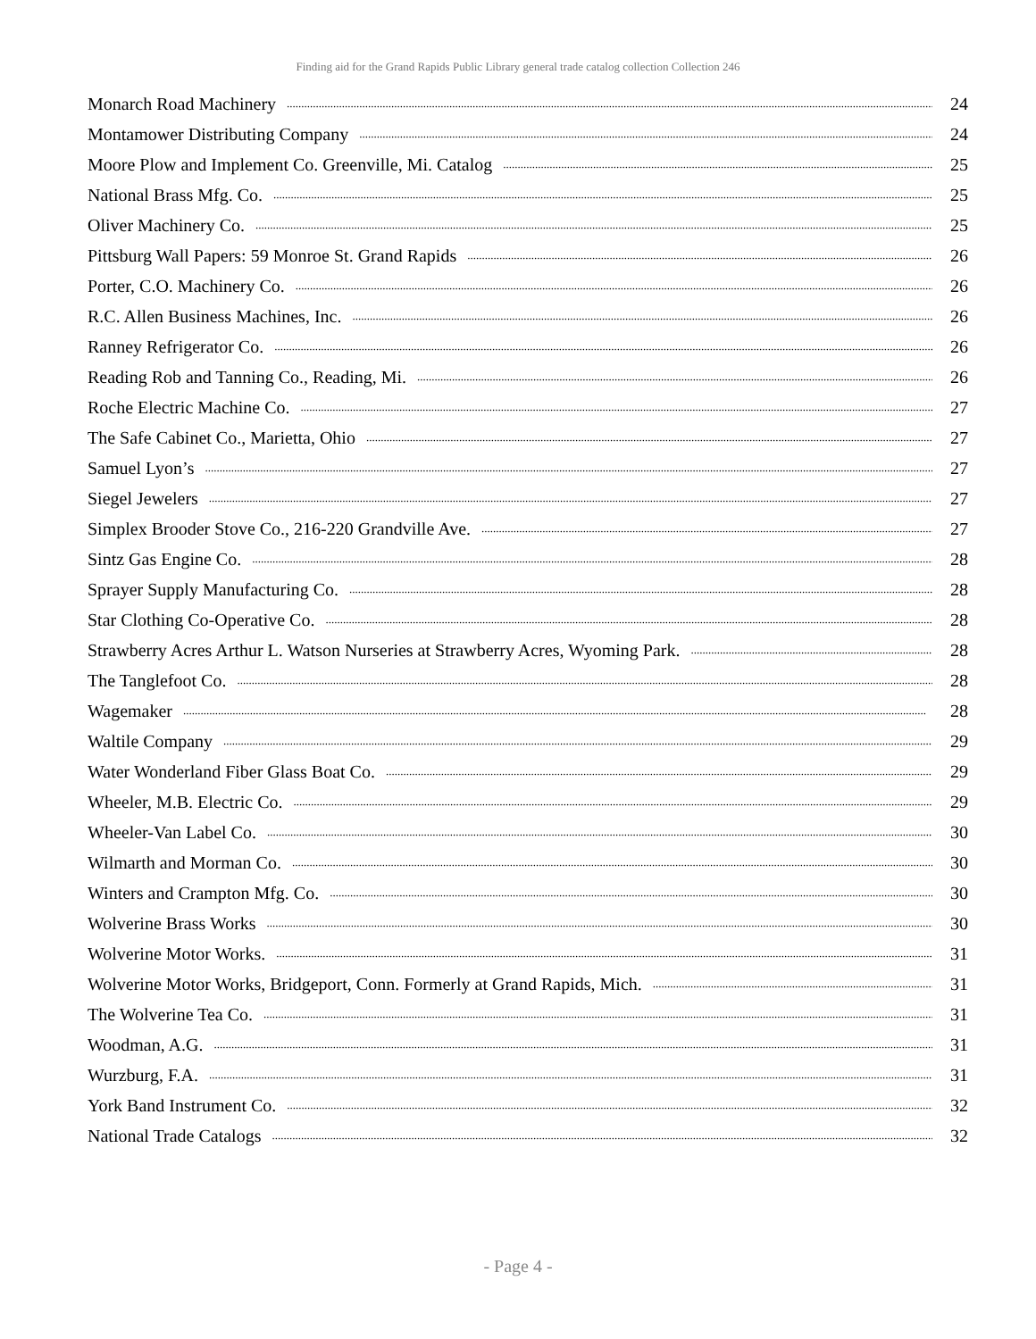Finding aid for the Grand Rapids Public Library general trade catalog collection Collection 246
Monarch Road Machinery 24
Montamower Distributing Company 24
Moore Plow and Implement Co. Greenville, Mi. Catalog 25
National Brass Mfg. Co. 25
Oliver Machinery Co. 25
Pittsburg Wall Papers: 59 Monroe St. Grand Rapids 26
Porter, C.O. Machinery Co. 26
R.C. Allen Business Machines, Inc. 26
Ranney Refrigerator Co. 26
Reading Rob and Tanning Co., Reading, Mi. 26
Roche Electric Machine Co. 27
The Safe Cabinet Co., Marietta, Ohio 27
Samuel Lyon’s 27
Siegel Jewelers 27
Simplex Brooder Stove Co., 216-220 Grandville Ave. 27
Sintz Gas Engine Co. 28
Sprayer Supply Manufacturing Co. 28
Star Clothing Co-Operative Co. 28
Strawberry Acres Arthur L. Watson Nurseries at Strawberry Acres, Wyoming Park. 28
The Tanglefoot Co. 28
Wagemaker 28
Waltile Company 29
Water Wonderland Fiber Glass Boat Co. 29
Wheeler, M.B. Electric Co. 29
Wheeler-Van Label Co. 30
Wilmarth and Morman Co. 30
Winters and Crampton Mfg. Co. 30
Wolverine Brass Works 30
Wolverine Motor Works. 31
Wolverine Motor Works, Bridgeport, Conn. Formerly at Grand Rapids, Mich. 31
The Wolverine Tea Co. 31
Woodman, A.G. 31
Wurzburg, F.A. 31
York Band Instrument Co. 32
National Trade Catalogs 32
- Page 4 -